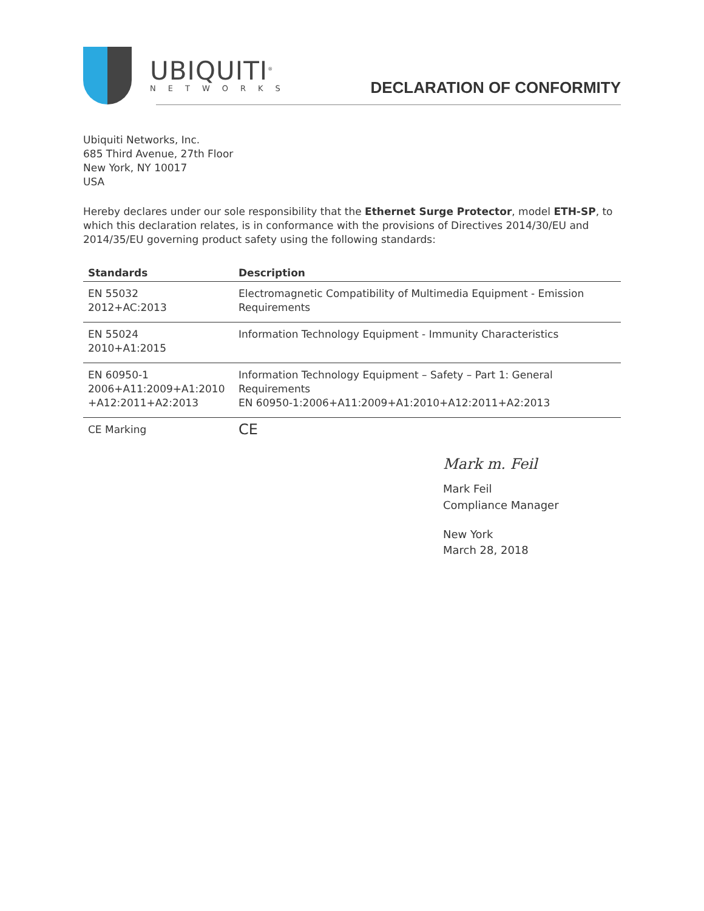UBIQUITI<sup>®</sup>
NETWORKS
DECLARATION OF CONFORMITY
Ubiquiti Networks, Inc.
685 Third Avenue, 27th Floor
New York, NY 10017
USA
Hereby declares under our sole responsibility that the Ethernet Surge Protector, model ETH-SP, to which this declaration relates, is in conformance with the provisions of Directives 2014/30/EU and 2014/35/EU governing product safety using the following standards:
| Standards | Description |
| --- | --- |
| EN 55032 2012+AC:2013 | Electromagnetic Compatibility of Multimedia Equipment - Emission Requirements |
| EN 55024 2010+A1:2015 | Information Technology Equipment - Immunity Characteristics |
| EN 60950-1 2006+A11:2009+A1:2010 +A12:2011+A2:2013 | Information Technology Equipment – Safety – Part 1: General Requirements EN 60950-1:2006+A11:2009+A1:2010+A12:2011+A2:2013 |
| CE Marking | CE |
Mark m. Feil
Mark Feil
Compliance Manager
New York
March 28, 2018